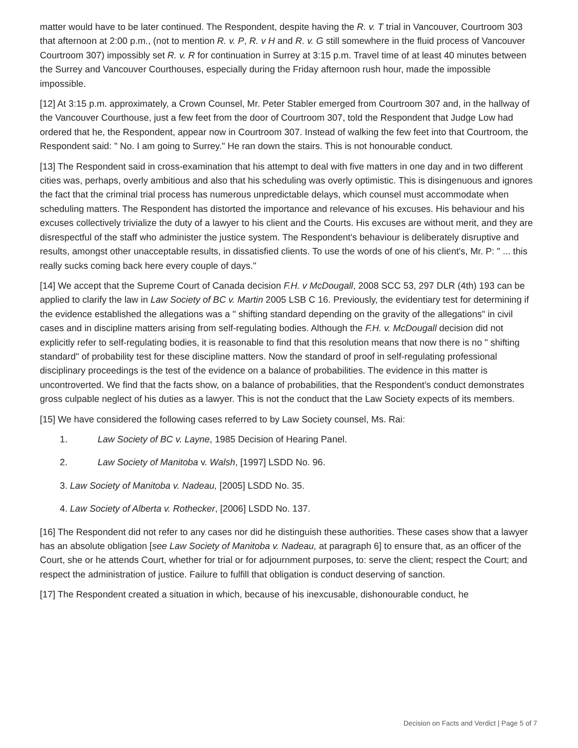matter would have to be later continued. The Respondent, despite having the R. v. T trial in Vancouver, Courtroom 303 that afternoon at 2:00 p.m., (not to mention R. v. P, R. v H and R. v. G still somewhere in the fluid process of Vancouver Courtroom 307) impossibly set R. v. R for continuation in Surrey at 3:15 p.m. Travel time of at least 40 minutes between the Surrey and Vancouver Courthouses, especially during the Friday afternoon rush hour, made the impossible impossible.
[12] At 3:15 p.m. approximately, a Crown Counsel, Mr. Peter Stabler emerged from Courtroom 307 and, in the hallway of the Vancouver Courthouse, just a few feet from the door of Courtroom 307, told the Respondent that Judge Low had ordered that he, the Respondent, appear now in Courtroom 307. Instead of walking the few feet into that Courtroom, the Respondent said: " No. I am going to Surrey." He ran down the stairs. This is not honourable conduct.
[13] The Respondent said in cross-examination that his attempt to deal with five matters in one day and in two different cities was, perhaps, overly ambitious and also that his scheduling was overly optimistic. This is disingenuous and ignores the fact that the criminal trial process has numerous unpredictable delays, which counsel must accommodate when scheduling matters. The Respondent has distorted the importance and relevance of his excuses. His behaviour and his excuses collectively trivialize the duty of a lawyer to his client and the Courts. His excuses are without merit, and they are disrespectful of the staff who administer the justice system. The Respondent's behaviour is deliberately disruptive and results, amongst other unacceptable results, in dissatisfied clients. To use the words of one of his client's, Mr. P: " ... this really sucks coming back here every couple of days."
[14] We accept that the Supreme Court of Canada decision F.H. v McDougall, 2008 SCC 53, 297 DLR (4th) 193 can be applied to clarify the law in Law Society of BC v. Martin 2005 LSB C 16. Previously, the evidentiary test for determining if the evidence established the allegations was a " shifting standard depending on the gravity of the allegations" in civil cases and in discipline matters arising from self-regulating bodies. Although the F.H. v. McDougall decision did not explicitly refer to self-regulating bodies, it is reasonable to find that this resolution means that now there is no " shifting standard" of probability test for these discipline matters. Now the standard of proof in self-regulating professional disciplinary proceedings is the test of the evidence on a balance of probabilities. The evidence in this matter is uncontroverted. We find that the facts show, on a balance of probabilities, that the Respondent's conduct demonstrates gross culpable neglect of his duties as a lawyer. This is not the conduct that the Law Society expects of its members.
[15] We have considered the following cases referred to by Law Society counsel, Ms. Rai:
1. Law Society of BC v. Layne, 1985 Decision of Hearing Panel.
2. Law Society of Manitoba v. Walsh, [1997] LSDD No. 96.
3. Law Society of Manitoba v. Nadeau, [2005] LSDD No. 35.
4. Law Society of Alberta v. Rothecker, [2006] LSDD No. 137.
[16] The Respondent did not refer to any cases nor did he distinguish these authorities. These cases show that a lawyer has an absolute obligation [see Law Society of Manitoba v. Nadeau, at paragraph 6] to ensure that, as an officer of the Court, she or he attends Court, whether for trial or for adjournment purposes, to: serve the client; respect the Court; and respect the administration of justice. Failure to fulfill that obligation is conduct deserving of sanction.
[17] The Respondent created a situation in which, because of his inexcusable, dishonourable conduct, he
Decision on Facts and Verdict | Page 5 of 7